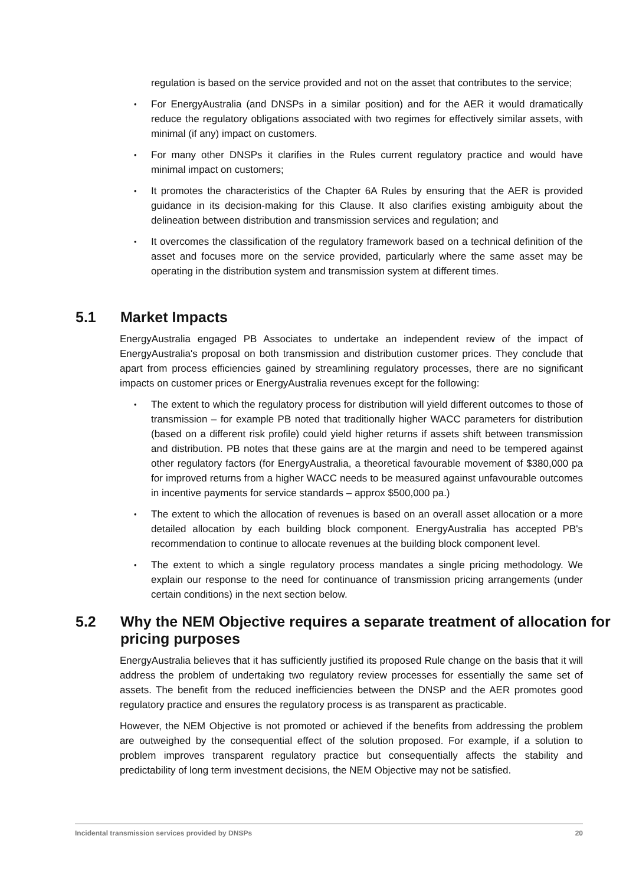regulation is based on the service provided and not on the asset that contributes to the service;
For EnergyAustralia (and DNSPs in a similar position) and for the AER it would dramatically reduce the regulatory obligations associated with two regimes for effectively similar assets, with minimal (if any) impact on customers.
For many other DNSPs it clarifies in the Rules current regulatory practice and would have minimal impact on customers;
It promotes the characteristics of the Chapter 6A Rules by ensuring that the AER is provided guidance in its decision-making for this Clause. It also clarifies existing ambiguity about the delineation between distribution and transmission services and regulation; and
It overcomes the classification of the regulatory framework based on a technical definition of the asset and focuses more on the service provided, particularly where the same asset may be operating in the distribution system and transmission system at different times.
5.1 Market Impacts
EnergyAustralia engaged PB Associates to undertake an independent review of the impact of EnergyAustralia's proposal on both transmission and distribution customer prices. They conclude that apart from process efficiencies gained by streamlining regulatory processes, there are no significant impacts on customer prices or EnergyAustralia revenues except for the following:
The extent to which the regulatory process for distribution will yield different outcomes to those of transmission – for example PB noted that traditionally higher WACC parameters for distribution (based on a different risk profile) could yield higher returns if assets shift between transmission and distribution. PB notes that these gains are at the margin and need to be tempered against other regulatory factors (for EnergyAustralia, a theoretical favourable movement of $380,000 pa for improved returns from a higher WACC needs to be measured against unfavourable outcomes in incentive payments for service standards – approx $500,000 pa.)
The extent to which the allocation of revenues is based on an overall asset allocation or a more detailed allocation by each building block component. EnergyAustralia has accepted PB's recommendation to continue to allocate revenues at the building block component level.
The extent to which a single regulatory process mandates a single pricing methodology. We explain our response to the need for continuance of transmission pricing arrangements (under certain conditions) in the next section below.
5.2 Why the NEM Objective requires a separate treatment of allocation for pricing purposes
EnergyAustralia believes that it has sufficiently justified its proposed Rule change on the basis that it will address the problem of undertaking two regulatory review processes for essentially the same set of assets. The benefit from the reduced inefficiencies between the DNSP and the AER promotes good regulatory practice and ensures the regulatory process is as transparent as practicable.
However, the NEM Objective is not promoted or achieved if the benefits from addressing the problem are outweighed by the consequential effect of the solution proposed. For example, if a solution to problem improves transparent regulatory practice but consequentially affects the stability and predictability of long term investment decisions, the NEM Objective may not be satisfied.
Incidental transmission services provided by DNSPs 20